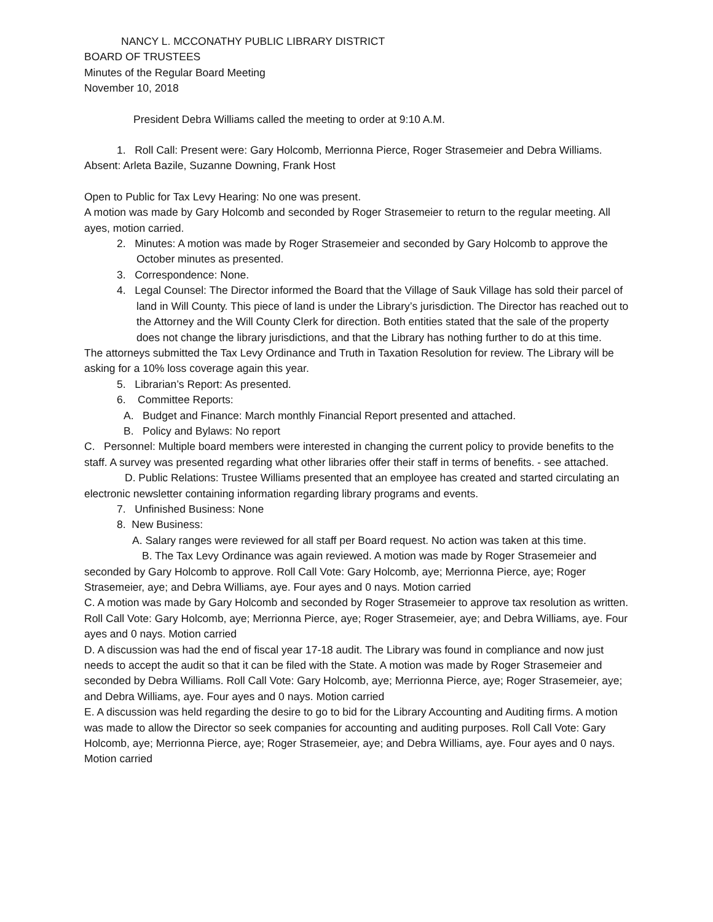NANCY L. MCCONATHY PUBLIC LIBRARY DISTRICT
BOARD OF TRUSTEES
Minutes of the Regular Board Meeting
November 10, 2018
President Debra Williams called the meeting to order at 9:10 A.M.
1. Roll Call: Present were: Gary Holcomb, Merrionna Pierce, Roger Strasemeier and Debra Williams.
Absent: Arleta Bazile, Suzanne Downing, Frank Host
Open to Public for Tax Levy Hearing: No one was present.
A motion was made by Gary Holcomb and seconded by Roger Strasemeier to return to the regular meeting. All ayes, motion carried.
2. Minutes: A motion was made by Roger Strasemeier and seconded by Gary Holcomb to approve the October minutes as presented.
3. Correspondence: None.
4. Legal Counsel: The Director informed the Board that the Village of Sauk Village has sold their parcel of land in Will County. This piece of land is under the Library’s jurisdiction. The Director has reached out to the Attorney and the Will County Clerk for direction. Both entities stated that the sale of the property does not change the library jurisdictions, and that the Library has nothing further to do at this time.
The attorneys submitted the Tax Levy Ordinance and Truth in Taxation Resolution for review. The Library will be asking for a 10% loss coverage again this year.
5. Librarian’s Report: As presented.
6. Committee Reports:
A. Budget and Finance: March monthly Financial Report presented and attached.
B. Policy and Bylaws: No report
C. Personnel: Multiple board members were interested in changing the current policy to provide benefits to the staff. A survey was presented regarding what other libraries offer their staff in terms of benefits. - see attached.
D. Public Relations: Trustee Williams presented that an employee has created and started circulating an electronic newsletter containing information regarding library programs and events.
7. Unfinished Business: None
8. New Business:
A. Salary ranges were reviewed for all staff per Board request. No action was taken at this time.
B. The Tax Levy Ordinance was again reviewed. A motion was made by Roger Strasemeier and seconded by Gary Holcomb to approve. Roll Call Vote: Gary Holcomb, aye; Merrionna Pierce, aye; Roger Strasemeier, aye; and Debra Williams, aye. Four ayes and 0 nays. Motion carried
C. A motion was made by Gary Holcomb and seconded by Roger Strasemeier to approve tax resolution as written. Roll Call Vote: Gary Holcomb, aye; Merrionna Pierce, aye; Roger Strasemeier, aye; and Debra Williams, aye. Four ayes and 0 nays. Motion carried
D. A discussion was had the end of fiscal year 17-18 audit. The Library was found in compliance and now just needs to accept the audit so that it can be filed with the State. A motion was made by Roger Strasemeier and seconded by Debra Williams. Roll Call Vote: Gary Holcomb, aye; Merrionna Pierce, aye; Roger Strasemeier, aye; and Debra Williams, aye. Four ayes and 0 nays. Motion carried
E. A discussion was held regarding the desire to go to bid for the Library Accounting and Auditing firms. A motion was made to allow the Director so seek companies for accounting and auditing purposes. Roll Call Vote: Gary Holcomb, aye; Merrionna Pierce, aye; Roger Strasemeier, aye; and Debra Williams, aye. Four ayes and 0 nays. Motion carried